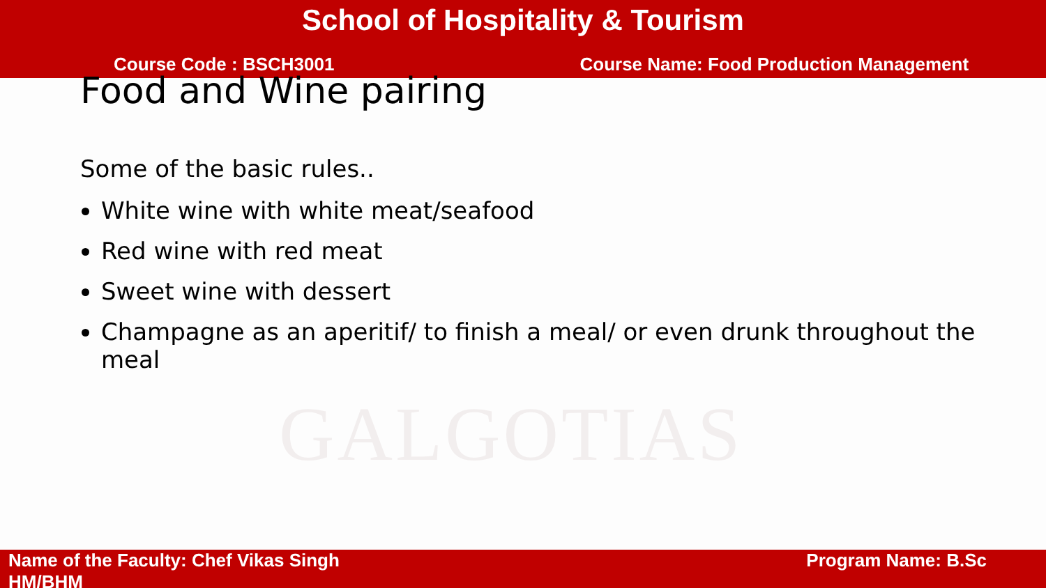School of Hospitality & Tourism
Course Code : BSCH3001 Course Name: Food Production Management
Food and Wine pairing
GALGOTIAS
Some of the basic rules..
White wine with white meat/seafood
Red wine with red meat
Sweet wine with dessert
Champagne as an aperitif/ to finish a meal/ or even drunk throughout the meal
Name of the Faculty: Chef Vikas Singh
HM/BHM
Program Name: B.Sc